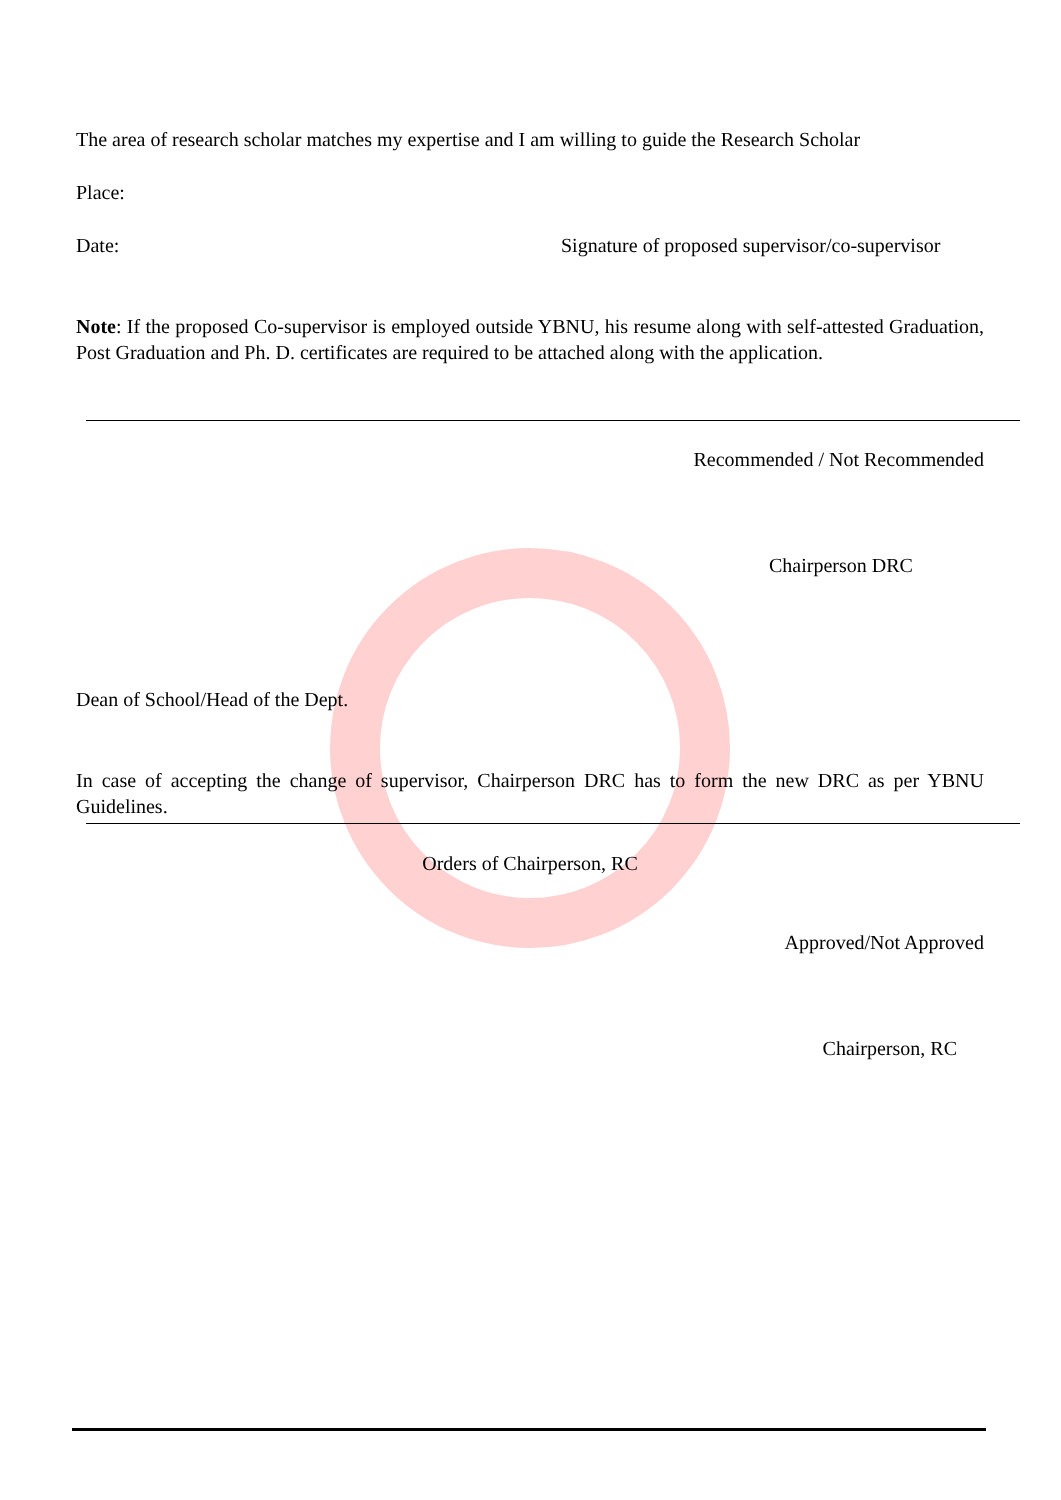The area of research scholar matches my expertise and I am willing to guide the Research Scholar
Place:
Date: Signature of proposed supervisor/co-supervisor
Note: If the proposed Co-supervisor is employed outside YBNU, his resume along with self-attested Graduation, Post Graduation and Ph. D. certificates are required to be attached along with the application.
Recommended / Not Recommended
Chairperson DRC
Dean of School/Head of the Dept.
In case of accepting the change of supervisor, Chairperson DRC has to form the new DRC as per YBNU Guidelines.
Orders of Chairperson, RC
Approved/Not Approved
Chairperson, RC